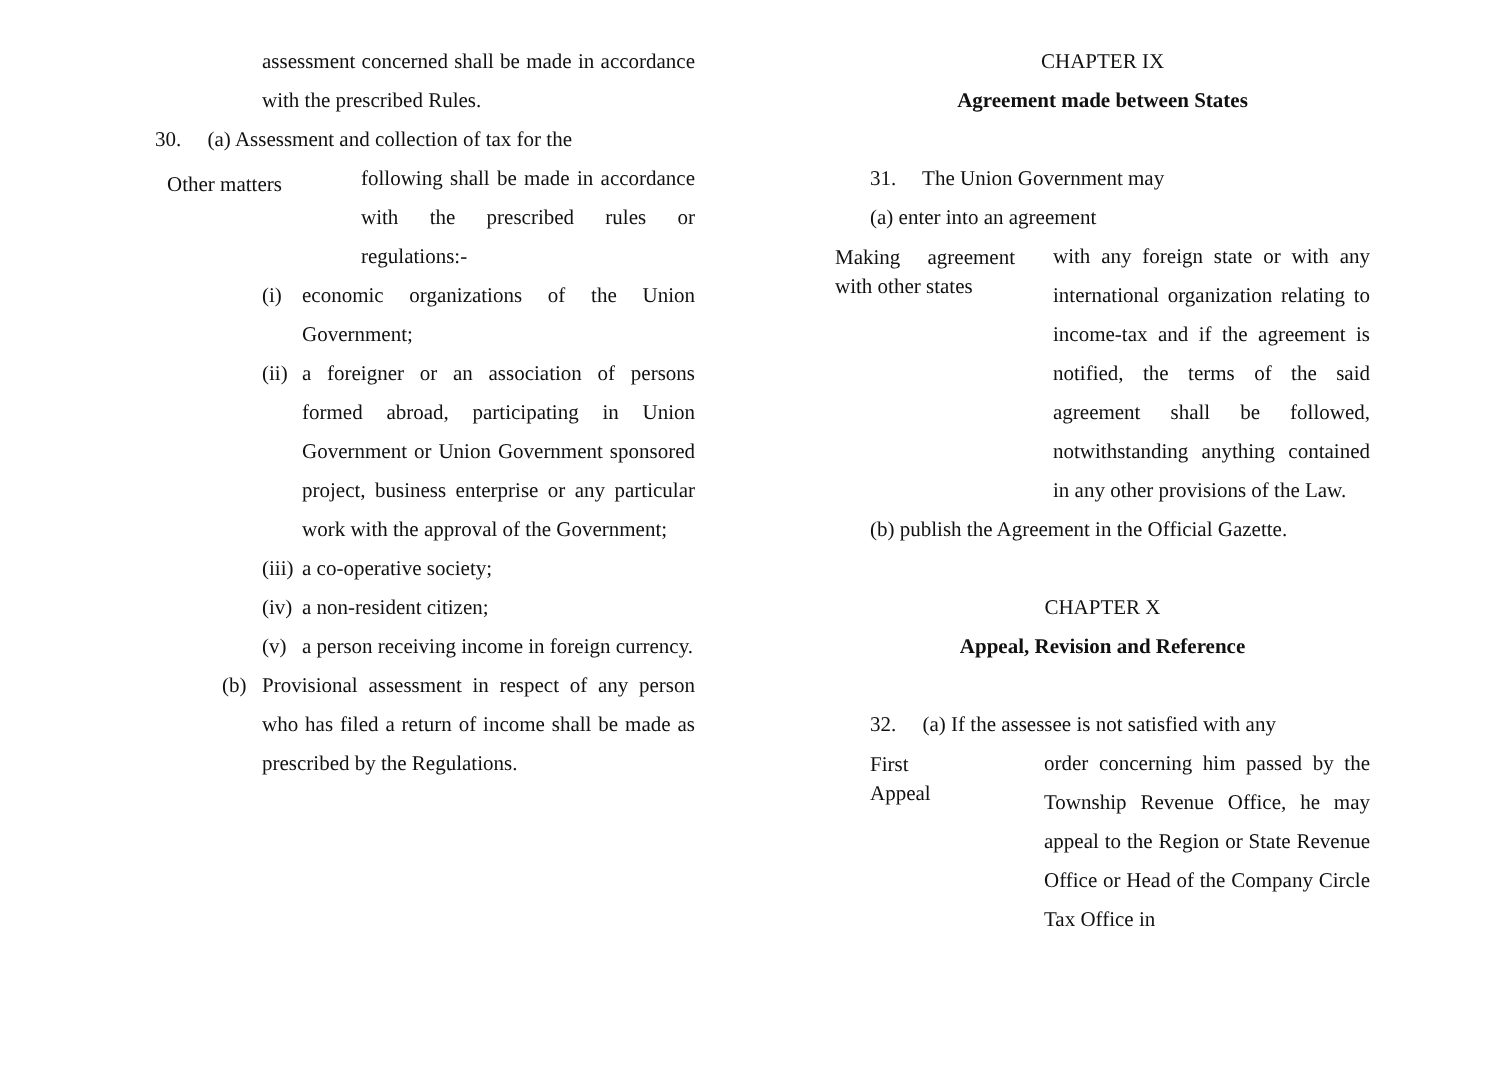assessment concerned shall be made in accordance with the prescribed Rules.
30. (a) Assessment and collection of tax for the
Other matters
following shall be made in accordance with the prescribed rules or regulations:-
(i) economic organizations of the Union Government;
(ii)
a foreigner or an association of persons formed abroad, participating in Union Government or Union Government sponsored project, business enterprise or any particular work with the approval of the Government;
(iii)
a co-operative society;
(iv)
a non-resident citizen;
(v) a person receiving income in foreign currency.
(b) Provisional assessment in respect of any person who has filed a return of income shall be made as prescribed by the Regulations.
CHAPTER IX
Agreement made between States
31. The Union Government may
(a) enter into an agreement
Making agreement with other states
with any foreign state or with any international organization relating to income-tax and if the agreement is notified, the terms of the said agreement shall be followed, notwithstanding anything contained in any other provisions of the Law.
(b) publish the Agreement in the Official Gazette.
CHAPTER X
Appeal, Revision and Reference
32. (a) If the assessee is not satisfied with any
First
Appeal
order concerning him passed by the Township Revenue Office, he may appeal to the Region or State Revenue Office or Head of the Company Circle Tax Office in